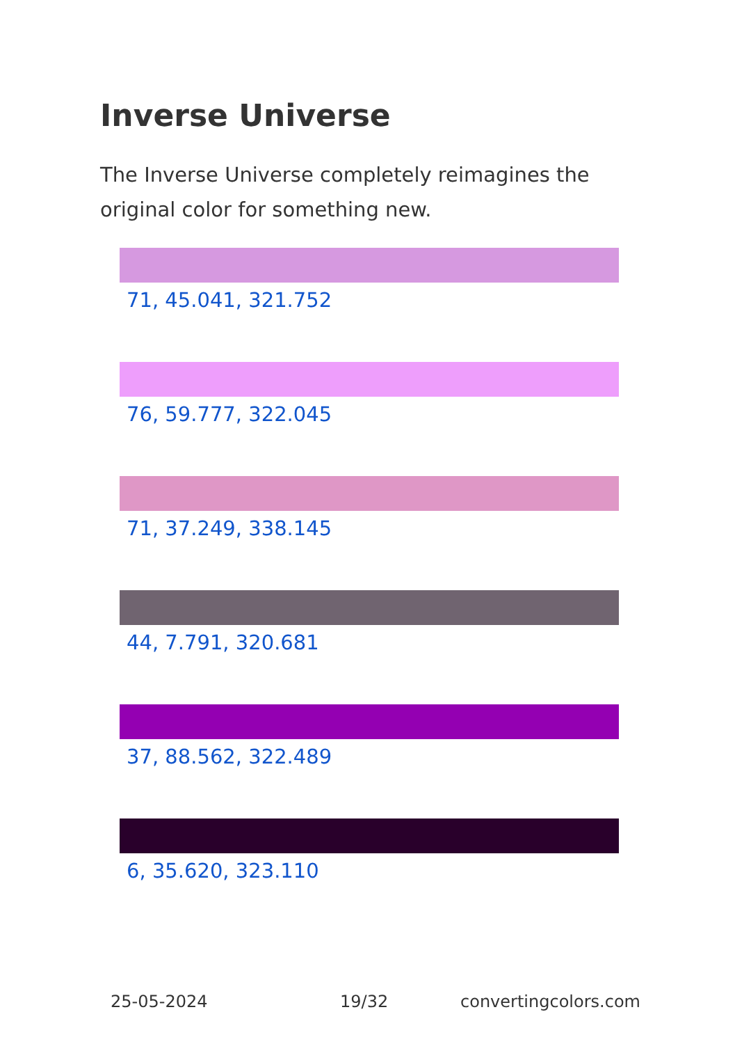Inverse Universe
The Inverse Universe completely reimagines the original color for something new.
71, 45.041, 321.752
76, 59.777, 322.045
71, 37.249, 338.145
44, 7.791, 320.681
37, 88.562, 322.489
6, 35.620, 323.110
25-05-2024 19/32 convertingcolors.com